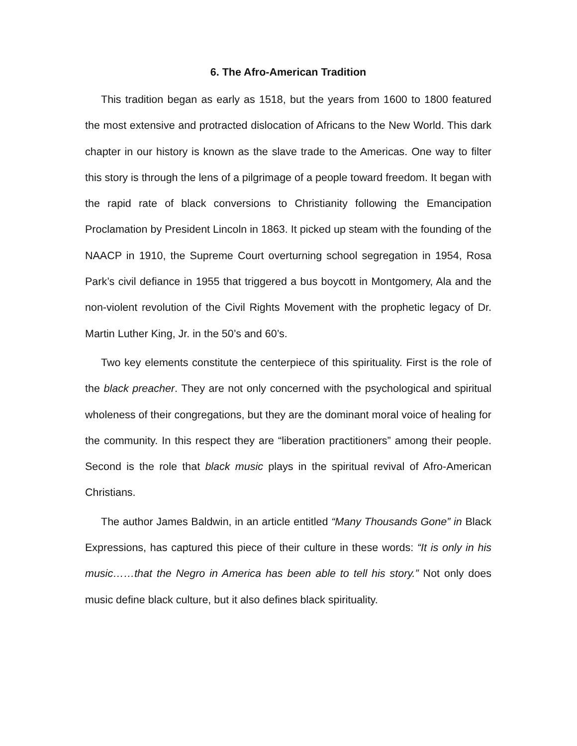6. The Afro-American Tradition
This tradition began as early as 1518, but the years from 1600 to 1800 featured the most extensive and protracted dislocation of Africans to the New World. This dark chapter in our history is known as the slave trade to the Americas. One way to filter this story is through the lens of a pilgrimage of a people toward freedom. It began with the rapid rate of black conversions to Christianity following the Emancipation Proclamation by President Lincoln in 1863. It picked up steam with the founding of the NAACP in 1910, the Supreme Court overturning school segregation in 1954, Rosa Park’s civil defiance in 1955 that triggered a bus boycott in Montgomery, Ala and the non-violent revolution of the Civil Rights Movement with the prophetic legacy of Dr. Martin Luther King, Jr. in the 50’s and 60’s.
Two key elements constitute the centerpiece of this spirituality. First is the role of the black preacher. They are not only concerned with the psychological and spiritual wholeness of their congregations, but they are the dominant moral voice of healing for the community. In this respect they are “liberation practitioners” among their people. Second is the role that black music plays in the spiritual revival of Afro-American Christians.
The author James Baldwin, in an article entitled “Many Thousands Gone” in Black Expressions, has captured this piece of their culture in these words: “It is only in his music……that the Negro in America has been able to tell his story.” Not only does music define black culture, but it also defines black spirituality.